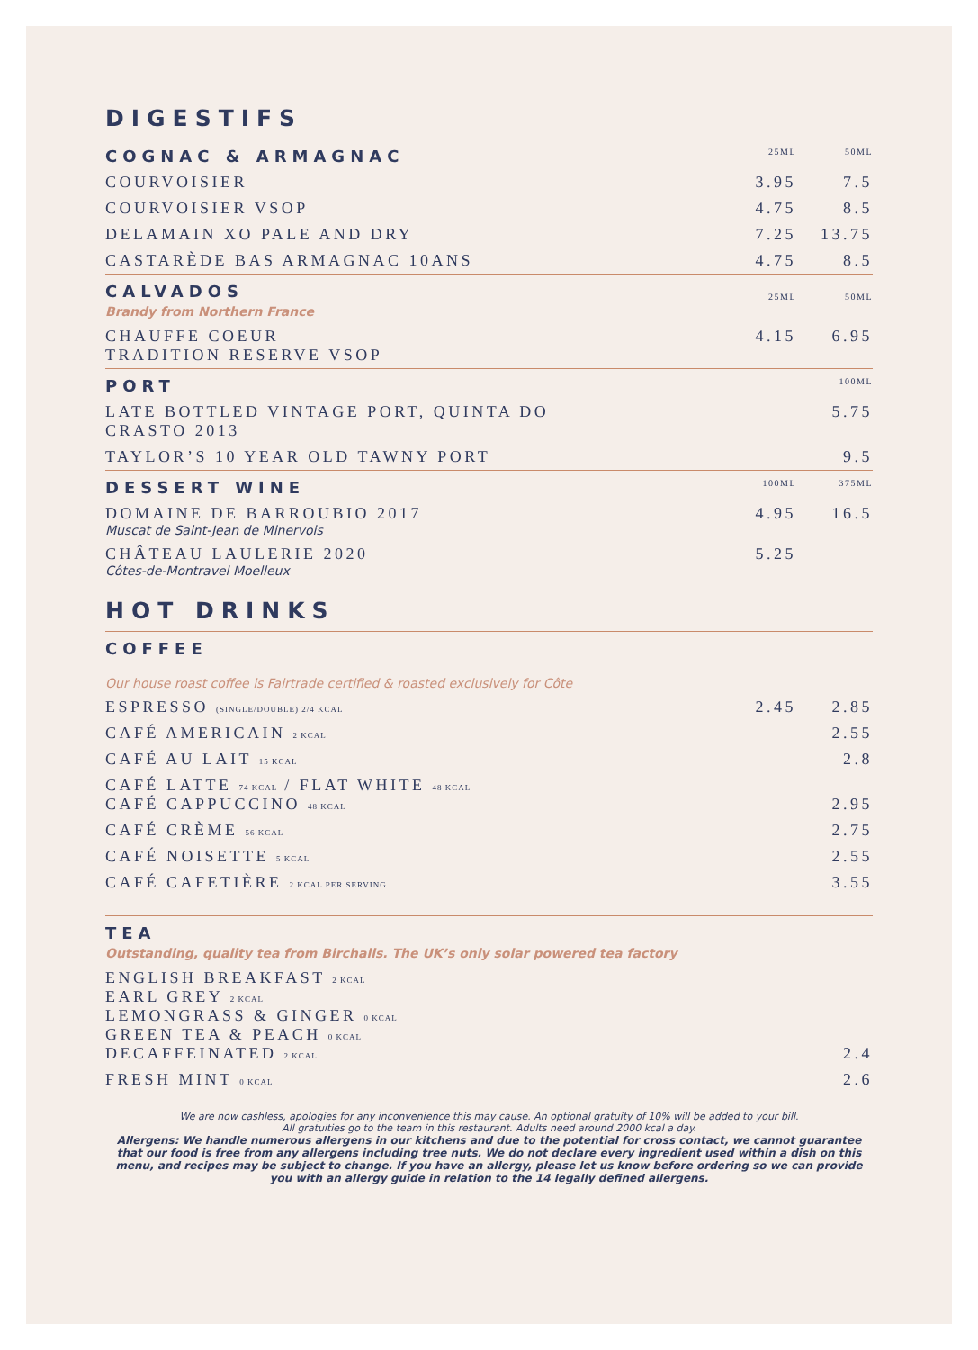DIGESTIFS
| COGNAC & ARMAGNAC | 25ML | 50ML |
| --- | --- | --- |
| COURVOISIER | 3.95 | 7.5 |
| COURVOISIER VSOP | 4.75 | 8.5 |
| DELAMAIN XO PALE AND DRY | 7.25 | 13.75 |
| CASTARÈDE BAS ARMAGNAC 10ANS | 4.75 | 8.5 |
| CALVADOS Brandy from Northern France | 25ML | 50ML |
| CHAUFFE COEUR TRADITION RESERVE VSOP | 4.15 | 6.95 |
| PORT | | 100ML |
| LATE BOTTLED VINTAGE PORT, QUINTA DO CRASTO 2013 | | 5.75 |
| TAYLOR’S 10 YEAR OLD TAWNY PORT | | 9.5 |
| DESSERT WINE | 100ML | 375ML |
| DOMAINE DE BARROUBIO 2017 Muscat de Saint-Jean de Minervois | 4.95 | 16.5 |
| CHÂTEAU LAULERIE 2020 Côtes-de-Montravel Moelleux | 5.25 | |
HOT DRINKS
| COFFEE | | |
| --- | --- | --- |
| Our house roast coffee is Fairtrade certified & roasted exclusively for Côte | | |
| ESPRESSO (SINGLE/DOUBLE) 2/4 KCAL | 2.45 | 2.85 |
| CAFÉ AMERICAIN 2 KCAL | | 2.55 |
| CAFÉ AU LAIT 15 KCAL | | 2.8 |
| CAFÉ LATTE 74 KCAL / FLAT WHITE 48 KCAL CAFÉ CAPPUCCINO 48 KCAL | | 2.95 |
| CAFÉ CRÈME 56 KCAL | | 2.75 |
| CAFÉ NOISETTE 5 KCAL | | 2.55 |
| CAFÉ CAFETIÈRE 2 KCAL PER SERVING | | 3.55 |
| TEA Outstanding, quality tea from Birchalls. The UK’s only solar powered tea factory | | |
| ENGLISH BREAKFAST 2 KCAL EARL GREY 2 KCAL LEMONGRASS & GINGER 0 KCAL GREEN TEA & PEACH 0 KCAL DECAFFEINATED 2 KCAL | | 2.4 |
| FRESH MINT 0 KCAL | | 2.6 |
We are now cashless, apologies for any inconvenience this may cause. An optional gratuity of 10% will be added to your bill.
All gratuities go to the team in this restaurant. Adults need around 2000 kcal a day.
Allergens: We handle numerous allergens in our kitchens and due to the potential for cross contact, we cannot guarantee that our food is free from any allergens including tree nuts. We do not declare every ingredient used within a dish on this menu, and recipes may be subject to change. If you have an allergy, please let us know before ordering so we can provide you with an allergy guide in relation to the 14 legally defined allergens.